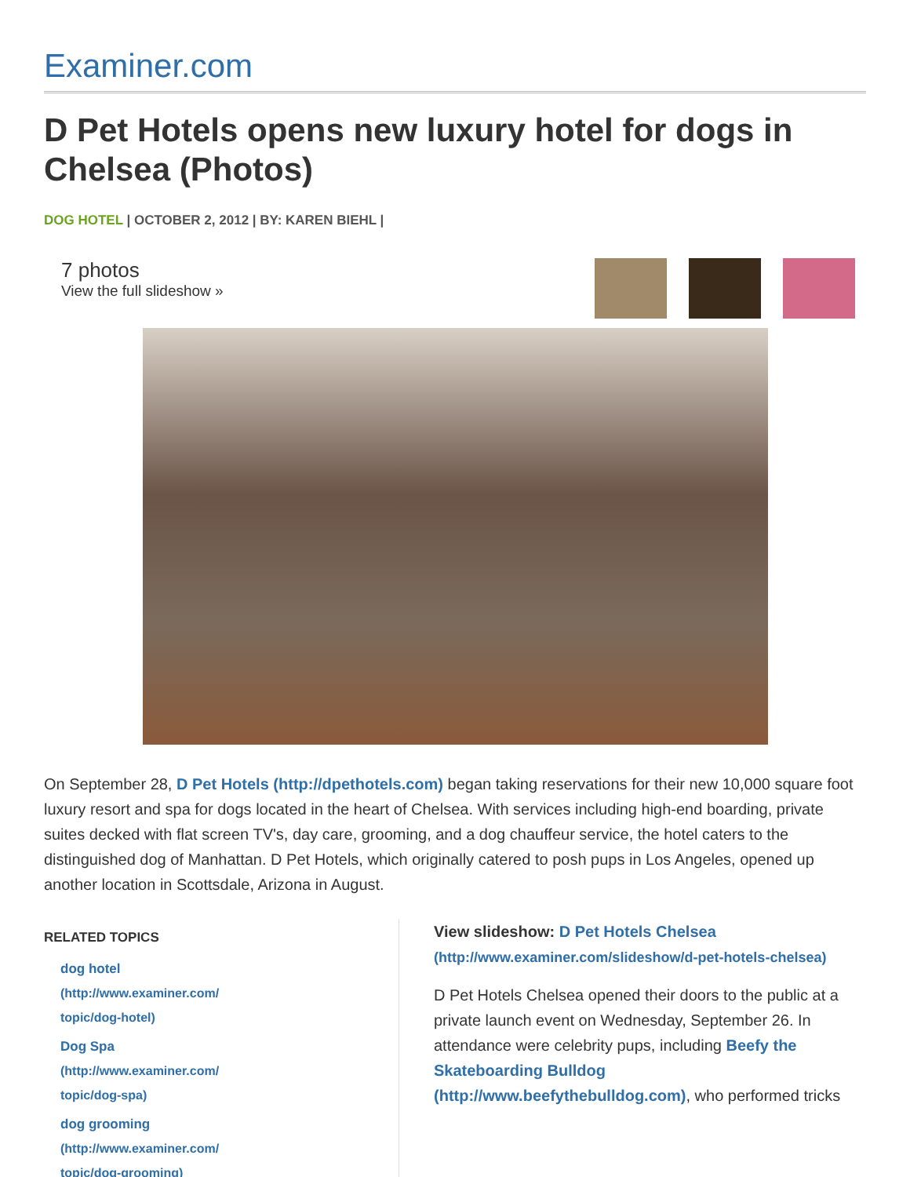Examiner.com
D Pet Hotels opens new luxury hotel for dogs in Chelsea (Photos)
DOG HOTEL | OCTOBER 2, 2012 | BY: KAREN BIEHL |
7 photos
View the full slideshow »
On September 28, D Pet Hotels (http://dpethotels.com) began taking reservations for their new 10,000 square foot luxury resort and spa for dogs located in the heart of Chelsea. With services including high-end boarding, private suites decked with flat screen TV's, day care, grooming, and a dog chauffeur service, the hotel caters to the distinguished dog of Manhattan. D Pet Hotels, which originally catered to posh pups in Los Angeles, opened up another location in Scottsdale, Arizona in August.
RELATED TOPICS
dog hotel
(http://www.examiner.com/ topic/dog-hotel)
Dog Spa
(http://www.examiner.com/ topic/dog-spa)
dog grooming
(http://www.examiner.com/ topic/dog-grooming)
View slideshow: D Pet Hotels Chelsea (http://www.examiner.com/slideshow/d-pet-hotels-chelsea)
D Pet Hotels Chelsea opened their doors to the public at a private launch event on Wednesday, September 26. In attendance were celebrity pups, including Beefy the Skateboarding Bulldog (http://www.beefythebulldog.com), who performed tricks